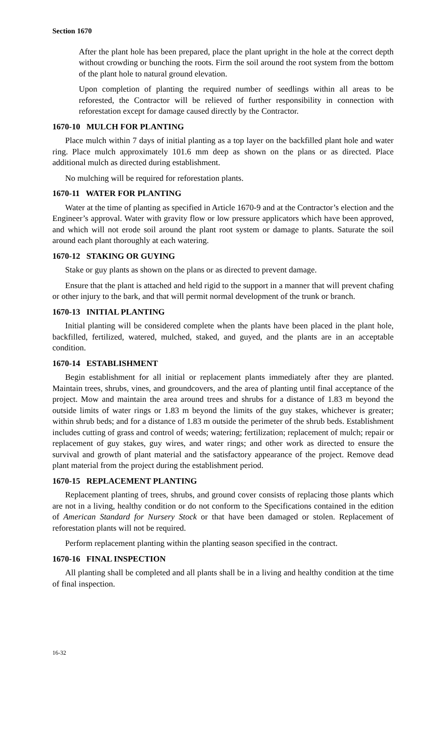Section 1670
After the plant hole has been prepared, place the plant upright in the hole at the correct depth without crowding or bunching the roots. Firm the soil around the root system from the bottom of the plant hole to natural ground elevation.
Upon completion of planting the required number of seedlings within all areas to be reforested, the Contractor will be relieved of further responsibility in connection with reforestation except for damage caused directly by the Contractor.
1670-10 MULCH FOR PLANTING
Place mulch within 7 days of initial planting as a top layer on the backfilled plant hole and water ring. Place mulch approximately 101.6 mm deep as shown on the plans or as directed. Place additional mulch as directed during establishment.
No mulching will be required for reforestation plants.
1670-11 WATER FOR PLANTING
Water at the time of planting as specified in Article 1670-9 and at the Contractor’s election and the Engineer’s approval. Water with gravity flow or low pressure applicators which have been approved, and which will not erode soil around the plant root system or damage to plants. Saturate the soil around each plant thoroughly at each watering.
1670-12 STAKING OR GUYING
Stake or guy plants as shown on the plans or as directed to prevent damage.
Ensure that the plant is attached and held rigid to the support in a manner that will prevent chafing or other injury to the bark, and that will permit normal development of the trunk or branch.
1670-13 INITIAL PLANTING
Initial planting will be considered complete when the plants have been placed in the plant hole, backfilled, fertilized, watered, mulched, staked, and guyed, and the plants are in an acceptable condition.
1670-14 ESTABLISHMENT
Begin establishment for all initial or replacement plants immediately after they are planted. Maintain trees, shrubs, vines, and groundcovers, and the area of planting until final acceptance of the project. Mow and maintain the area around trees and shrubs for a distance of 1.83 m beyond the outside limits of water rings or 1.83 m beyond the limits of the guy stakes, whichever is greater; within shrub beds; and for a distance of 1.83 m outside the perimeter of the shrub beds. Establishment includes cutting of grass and control of weeds; watering; fertilization; replacement of mulch; repair or replacement of guy stakes, guy wires, and water rings; and other work as directed to ensure the survival and growth of plant material and the satisfactory appearance of the project. Remove dead plant material from the project during the establishment period.
1670-15 REPLACEMENT PLANTING
Replacement planting of trees, shrubs, and ground cover consists of replacing those plants which are not in a living, healthy condition or do not conform to the Specifications contained in the edition of American Standard for Nursery Stock or that have been damaged or stolen. Replacement of reforestation plants will not be required.
Perform replacement planting within the planting season specified in the contract.
1670-16 FINAL INSPECTION
All planting shall be completed and all plants shall be in a living and healthy condition at the time of final inspection.
16-32